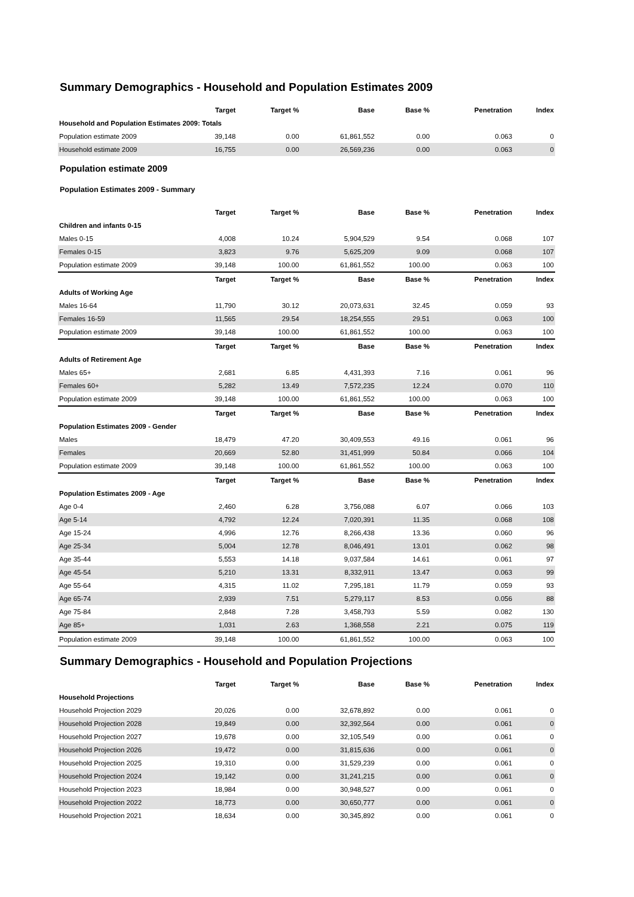Summary Demographics - Household and Population Estimates 2009
| | Target | Target % | Base | Base % | Penetration | Index |
| --- | --- | --- | --- | --- | --- | --- |
| Household and Population Estimates 2009: Totals | | | | | | |
| Population estimate 2009 | 39,148 | 0.00 | 61,861,552 | 0.00 | 0.063 | 0 |
| Household estimate 2009 | 16,755 | 0.00 | 26,569,236 | 0.00 | 0.063 | 0 |
Population estimate 2009
Population Estimates 2009 - Summary
| | Target | Target % | Base | Base % | Penetration | Index |
| --- | --- | --- | --- | --- | --- | --- |
| Children and infants 0-15 | | | | | | |
| Males 0-15 | 4,008 | 10.24 | 5,904,529 | 9.54 | 0.068 | 107 |
| Females 0-15 | 3,823 | 9.76 | 5,625,209 | 9.09 | 0.068 | 107 |
| Population estimate 2009 | 39,148 | 100.00 | 61,861,552 | 100.00 | 0.063 | 100 |
| | Target | Target % | Base | Base % | Penetration | Index |
| Adults of Working Age | | | | | | |
| Males 16-64 | 11,790 | 30.12 | 20,073,631 | 32.45 | 0.059 | 93 |
| Females 16-59 | 11,565 | 29.54 | 18,254,555 | 29.51 | 0.063 | 100 |
| Population estimate 2009 | 39,148 | 100.00 | 61,861,552 | 100.00 | 0.063 | 100 |
| | Target | Target % | Base | Base % | Penetration | Index |
| Adults of Retirement Age | | | | | | |
| Males 65+ | 2,681 | 6.85 | 4,431,393 | 7.16 | 0.061 | 96 |
| Females 60+ | 5,282 | 13.49 | 7,572,235 | 12.24 | 0.070 | 110 |
| Population estimate 2009 | 39,148 | 100.00 | 61,861,552 | 100.00 | 0.063 | 100 |
| | Target | Target % | Base | Base % | Penetration | Index |
| Population Estimates 2009 - Gender | | | | | | |
| Males | 18,479 | 47.20 | 30,409,553 | 49.16 | 0.061 | 96 |
| Females | 20,669 | 52.80 | 31,451,999 | 50.84 | 0.066 | 104 |
| Population estimate 2009 | 39,148 | 100.00 | 61,861,552 | 100.00 | 0.063 | 100 |
| | Target | Target % | Base | Base % | Penetration | Index |
| Population Estimates 2009 - Age | | | | | | |
| Age 0-4 | 2,460 | 6.28 | 3,756,088 | 6.07 | 0.066 | 103 |
| Age 5-14 | 4,792 | 12.24 | 7,020,391 | 11.35 | 0.068 | 108 |
| Age 15-24 | 4,996 | 12.76 | 8,266,438 | 13.36 | 0.060 | 96 |
| Age 25-34 | 5,004 | 12.78 | 8,046,491 | 13.01 | 0.062 | 98 |
| Age 35-44 | 5,553 | 14.18 | 9,037,584 | 14.61 | 0.061 | 97 |
| Age 45-54 | 5,210 | 13.31 | 8,332,911 | 13.47 | 0.063 | 99 |
| Age 55-64 | 4,315 | 11.02 | 7,295,181 | 11.79 | 0.059 | 93 |
| Age 65-74 | 2,939 | 7.51 | 5,279,117 | 8.53 | 0.056 | 88 |
| Age 75-84 | 2,848 | 7.28 | 3,458,793 | 5.59 | 0.082 | 130 |
| Age 85+ | 1,031 | 2.63 | 1,368,558 | 2.21 | 0.075 | 119 |
| Population estimate 2009 | 39,148 | 100.00 | 61,861,552 | 100.00 | 0.063 | 100 |
Summary Demographics - Household and Population Projections
| | Target | Target % | Base | Base % | Penetration | Index |
| --- | --- | --- | --- | --- | --- | --- |
| Household Projections | | | | | | |
| Household Projection 2029 | 20,026 | 0.00 | 32,678,892 | 0.00 | 0.061 | 0 |
| Household Projection 2028 | 19,849 | 0.00 | 32,392,564 | 0.00 | 0.061 | 0 |
| Household Projection 2027 | 19,678 | 0.00 | 32,105,549 | 0.00 | 0.061 | 0 |
| Household Projection 2026 | 19,472 | 0.00 | 31,815,636 | 0.00 | 0.061 | 0 |
| Household Projection 2025 | 19,310 | 0.00 | 31,529,239 | 0.00 | 0.061 | 0 |
| Household Projection 2024 | 19,142 | 0.00 | 31,241,215 | 0.00 | 0.061 | 0 |
| Household Projection 2023 | 18,984 | 0.00 | 30,948,527 | 0.00 | 0.061 | 0 |
| Household Projection 2022 | 18,773 | 0.00 | 30,650,777 | 0.00 | 0.061 | 0 |
| Household Projection 2021 | 18,634 | 0.00 | 30,345,892 | 0.00 | 0.061 | 0 |